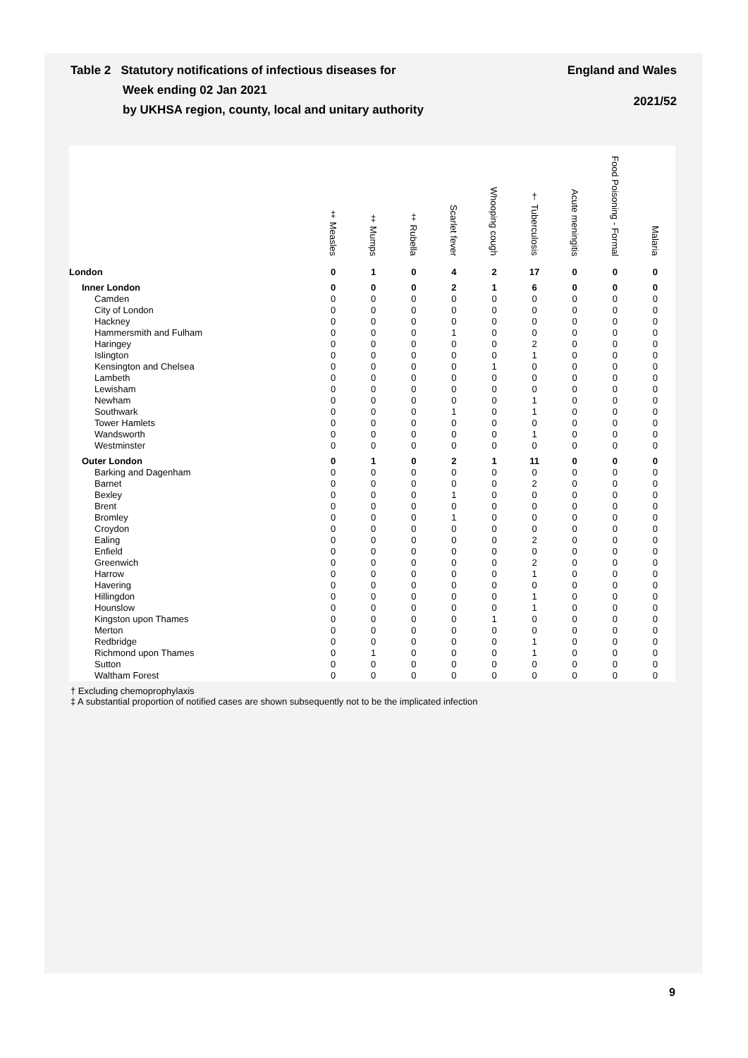England and Wales
2021/52
Table 2 Statutory notifications of infectious diseases for
Week ending 02 Jan 2021
by UKHSA region, county, local and unitary authority
| | ‡ Measles | ‡ Mumps | ‡ Rubella | Scarlet fever | Whooping cough | † Tuberculosis | Acute meningitis | Food Poisoning - Formal | Malaria |
| --- | --- | --- | --- | --- | --- | --- | --- | --- | --- |
| London | 0 | 1 | 0 | 4 | 2 | 17 | 0 | 0 | 0 |
| Inner London | 0 | 0 | 0 | 2 | 1 | 6 | 0 | 0 | 0 |
| Camden | 0 | 0 | 0 | 0 | 0 | 0 | 0 | 0 | 0 |
| City of London | 0 | 0 | 0 | 0 | 0 | 0 | 0 | 0 | 0 |
| Hackney | 0 | 0 | 0 | 0 | 0 | 0 | 0 | 0 | 0 |
| Hammersmith and Fulham | 0 | 0 | 0 | 1 | 0 | 0 | 0 | 0 | 0 |
| Haringey | 0 | 0 | 0 | 0 | 0 | 2 | 0 | 0 | 0 |
| Islington | 0 | 0 | 0 | 0 | 0 | 1 | 0 | 0 | 0 |
| Kensington and Chelsea | 0 | 0 | 0 | 0 | 1 | 0 | 0 | 0 | 0 |
| Lambeth | 0 | 0 | 0 | 0 | 0 | 0 | 0 | 0 | 0 |
| Lewisham | 0 | 0 | 0 | 0 | 0 | 0 | 0 | 0 | 0 |
| Newham | 0 | 0 | 0 | 0 | 0 | 1 | 0 | 0 | 0 |
| Southwark | 0 | 0 | 0 | 1 | 0 | 1 | 0 | 0 | 0 |
| Tower Hamlets | 0 | 0 | 0 | 0 | 0 | 0 | 0 | 0 | 0 |
| Wandsworth | 0 | 0 | 0 | 0 | 0 | 1 | 0 | 0 | 0 |
| Westminster | 0 | 0 | 0 | 0 | 0 | 0 | 0 | 0 | 0 |
| Outer London | 0 | 1 | 0 | 2 | 1 | 11 | 0 | 0 | 0 |
| Barking and Dagenham | 0 | 0 | 0 | 0 | 0 | 0 | 0 | 0 | 0 |
| Barnet | 0 | 0 | 0 | 0 | 0 | 2 | 0 | 0 | 0 |
| Bexley | 0 | 0 | 0 | 1 | 0 | 0 | 0 | 0 | 0 |
| Brent | 0 | 0 | 0 | 0 | 0 | 0 | 0 | 0 | 0 |
| Bromley | 0 | 0 | 0 | 1 | 0 | 0 | 0 | 0 | 0 |
| Croydon | 0 | 0 | 0 | 0 | 0 | 0 | 0 | 0 | 0 |
| Ealing | 0 | 0 | 0 | 0 | 0 | 2 | 0 | 0 | 0 |
| Enfield | 0 | 0 | 0 | 0 | 0 | 0 | 0 | 0 | 0 |
| Greenwich | 0 | 0 | 0 | 0 | 0 | 2 | 0 | 0 | 0 |
| Harrow | 0 | 0 | 0 | 0 | 0 | 1 | 0 | 0 | 0 |
| Havering | 0 | 0 | 0 | 0 | 0 | 0 | 0 | 0 | 0 |
| Hillingdon | 0 | 0 | 0 | 0 | 0 | 1 | 0 | 0 | 0 |
| Hounslow | 0 | 0 | 0 | 0 | 0 | 1 | 0 | 0 | 0 |
| Kingston upon Thames | 0 | 0 | 0 | 0 | 1 | 0 | 0 | 0 | 0 |
| Merton | 0 | 0 | 0 | 0 | 0 | 0 | 0 | 0 | 0 |
| Redbridge | 0 | 0 | 0 | 0 | 0 | 1 | 0 | 0 | 0 |
| Richmond upon Thames | 0 | 1 | 0 | 0 | 0 | 1 | 0 | 0 | 0 |
| Sutton | 0 | 0 | 0 | 0 | 0 | 0 | 0 | 0 | 0 |
| Waltham Forest | 0 | 0 | 0 | 0 | 0 | 0 | 0 | 0 | 0 |
† Excluding chemoprophylaxis
‡ A substantial proportion of notified cases are shown subsequently not to be the implicated infection
9